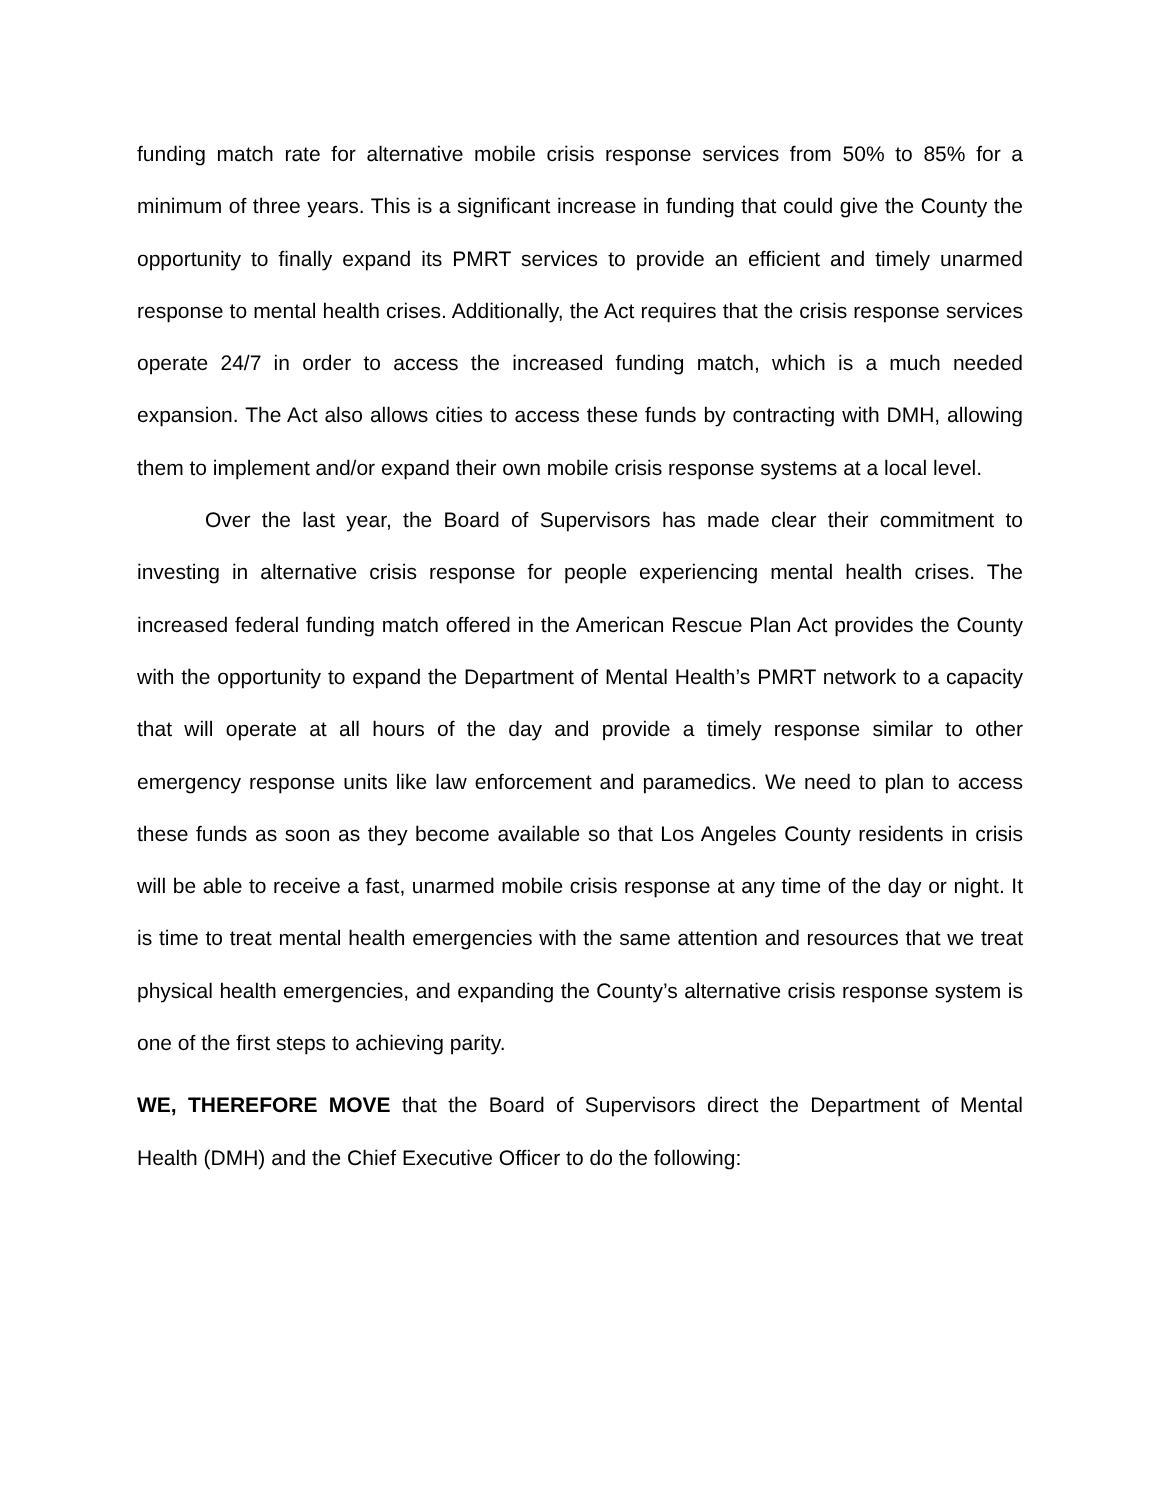funding match rate for alternative mobile crisis response services from 50% to 85% for a minimum of three years. This is a significant increase in funding that could give the County the opportunity to finally expand its PMRT services to provide an efficient and timely unarmed response to mental health crises. Additionally, the Act requires that the crisis response services operate 24/7 in order to access the increased funding match, which is a much needed expansion. The Act also allows cities to access these funds by contracting with DMH, allowing them to implement and/or expand their own mobile crisis response systems at a local level.
Over the last year, the Board of Supervisors has made clear their commitment to investing in alternative crisis response for people experiencing mental health crises. The increased federal funding match offered in the American Rescue Plan Act provides the County with the opportunity to expand the Department of Mental Health’s PMRT network to a capacity that will operate at all hours of the day and provide a timely response similar to other emergency response units like law enforcement and paramedics. We need to plan to access these funds as soon as they become available so that Los Angeles County residents in crisis will be able to receive a fast, unarmed mobile crisis response at any time of the day or night. It is time to treat mental health emergencies with the same attention and resources that we treat physical health emergencies, and expanding the County’s alternative crisis response system is one of the first steps to achieving parity.
WE, THEREFORE MOVE that the Board of Supervisors direct the Department of Mental Health (DMH) and the Chief Executive Officer to do the following: